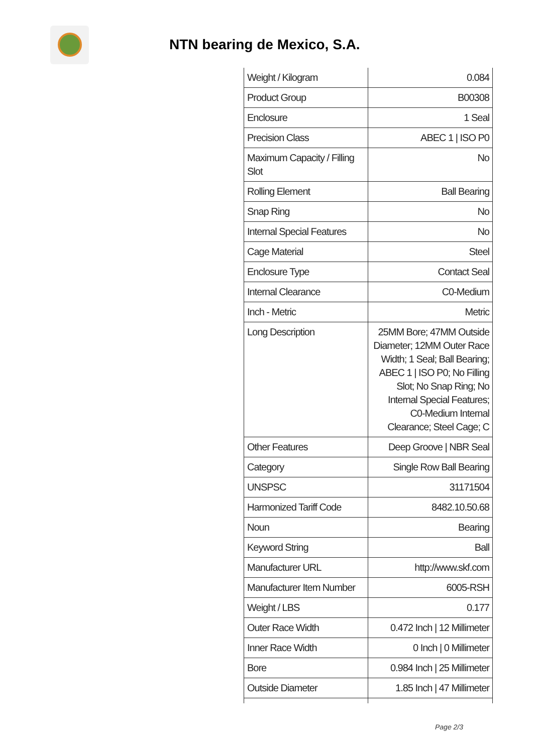NTN bearing de Mexico, S.A.
| Weight / Kilogram | 0.084 |
| Product Group | B00308 |
| Enclosure | 1 Seal |
| Precision Class | ABEC 1 / ISO P0 |
| Maximum Capacity / Filling Slot | No |
| Rolling Element | Ball Bearing |
| Snap Ring | No |
| Internal Special Features | No |
| Cage Material | Steel |
| Enclosure Type | Contact Seal |
| Internal Clearance | C0-Medium |
| Inch - Metric | Metric |
| Long Description | 25MM Bore; 47MM Outside Diameter; 12MM Outer Race Width; 1 Seal; Ball Bearing; ABEC 1 / ISO P0; No Filling Slot; No Snap Ring; No Internal Special Features; C0-Medium Internal Clearance; Steel Cage; C |
| Other Features | Deep Groove / NBR Seal |
| Category | Single Row Ball Bearing |
| UNSPSC | 31171504 |
| Harmonized Tariff Code | 8482.10.50.68 |
| Noun | Bearing |
| Keyword String | Ball |
| Manufacturer URL | http://www.skf.com |
| Manufacturer Item Number | 6005-RSH |
| Weight / LBS | 0.177 |
| Outer Race Width | 0.472 Inch / 12 Millimeter |
| Inner Race Width | 0 Inch / 0 Millimeter |
| Bore | 0.984 Inch / 25 Millimeter |
| Outside Diameter | 1.85 Inch / 47 Millimeter |
Page 2/3